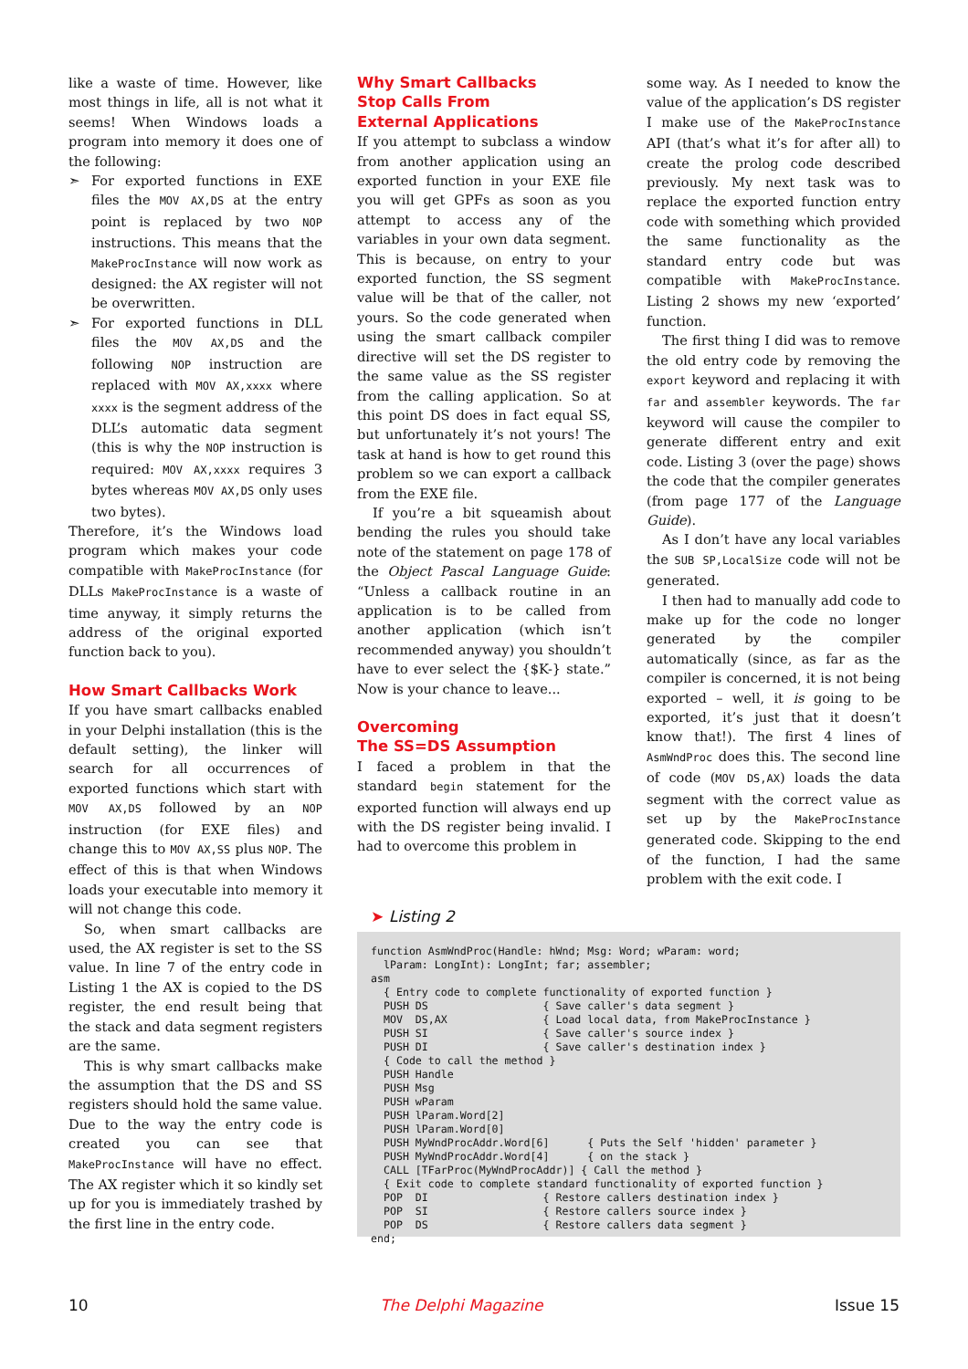like a waste of time. However, like most things in life, all is not what it seems! When Windows loads a program into memory it does one of the following:
➣ For exported functions in EXE files the MOV AX,DS at the entry point is replaced by two NOP instructions. This means that the MakeProcInstance will now work as designed: the AX register will not be overwritten.
➣ For exported functions in DLL files the MOV AX,DS and the following NOP instruction are replaced with MOV AX,xxxx where xxxx is the segment address of the DLL’s automatic data segment (this is why the NOP instruction is required: MOV AX,xxxx requires 3 bytes whereas MOV AX,DS only uses two bytes).
Therefore, it’s the Windows load program which makes your code compatible with MakeProcInstance (for DLLs MakeProcInstance is a waste of time anyway, it simply returns the address of the original exported function back to you).
How Smart Callbacks Work
If you have smart callbacks enabled in your Delphi installation (this is the default setting), the linker will search for all occurrences of exported functions which start with MOV AX,DS followed by an NOP instruction (for EXE files) and change this to MOV AX,SS plus NOP. The effect of this is that when Windows loads your executable into memory it will not change this code.
So, when smart callbacks are used, the AX register is set to the SS value. In line 7 of the entry code in Listing 1 the AX is copied to the DS register, the end result being that the stack and data segment registers are the same.
This is why smart callbacks make the assumption that the DS and SS registers should hold the same value. Due to the way the entry code is created you can see that MakeProcInstance will have no effect. The AX register which it so kindly set up for you is immediately trashed by the first line in the entry code.
Why Smart Callbacks
Stop Calls From
External Applications
If you attempt to subclass a window from another application using an exported function in your EXE file you will get GPFs as soon as you attempt to access any of the variables in your own data segment. This is because, on entry to your exported function, the SS segment value will be that of the caller, not yours. So the code generated when using the smart callback compiler directive will set the DS register to the same value as the SS register from the calling application. So at this point DS does in fact equal SS, but unfortunately it’s not yours! The task at hand is how to get round this problem so we can export a callback from the EXE file.
If you’re a bit squeamish about bending the rules you should take note of the statement on page 178 of the Object Pascal Language Guide: “Unless a callback routine in an application is to be called from another application (which isn’t recommended anyway) you shouldn’t have to ever select the {$K-} state.” Now is your chance to leave...
Overcoming
The SS=DS Assumption
I faced a problem in that the standard begin statement for the exported function will always end up with the DS register being invalid. I had to overcome this problem in
some way. As I needed to know the value of the application’s DS register I make use of the MakeProcInstance API (that’s what it’s for after all) to create the prolog code described previously. My next task was to replace the exported function entry code with something which provided the same functionality as the standard entry code but was compatible with MakeProcInstance. Listing 2 shows my new ‘exported’ function.
The first thing I did was to remove the old entry code by removing the export keyword and replacing it with far and assembler keywords. The far keyword will cause the compiler to generate different entry and exit code. Listing 3 (over the page) shows the code that the compiler generates (from page 177 of the Language Guide).
As I don’t have any local variables the SUB SP,LocalSize code will not be generated.
I then had to manually add code to make up for the code no longer generated by the compiler automatically (since, as far as the compiler is concerned, it is not being exported – well, it is going to be exported, it’s just that it doesn’t know that!). The first 4 lines of AsmWndProc does this. The second line of code (MOV DS,AX) loads the data segment with the correct value as set up by the MakeProcInstance generated code. Skipping to the end of the function, I had the same problem with the exit code. I
➤ Listing 2
function AsmWndProc(Handle: hWnd; Msg: Word; wParam: word;
  lParam: LongInt): LongInt; far; assembler;
asm
  { Entry code to complete functionality of exported function }
  PUSH DS                  { Save caller's data segment }
  MOV  DS,AX               { Load local data, from MakeProcInstance }
  PUSH SI                  { Save caller's source index }
  PUSH DI                  { Save caller's destination index }
  { Code to call the method }
  PUSH Handle
  PUSH Msg
  PUSH wParam
  PUSH lParam.Word[2]
  PUSH lParam.Word[0]
  PUSH MyWndProcAddr.Word[6]      { Puts the Self 'hidden' parameter }
  PUSH MyWndProcAddr.Word[4]      { on the stack }
  CALL [TFarProc(MyWndProcAddr)] { Call the method }
  { Exit code to complete standard functionality of exported function }
  POP  DI                  { Restore callers destination index }
  POP  SI                  { Restore callers source index }
  POP  DS                  { Restore callers data segment }
end;
10 The Delphi Magazine Issue 15